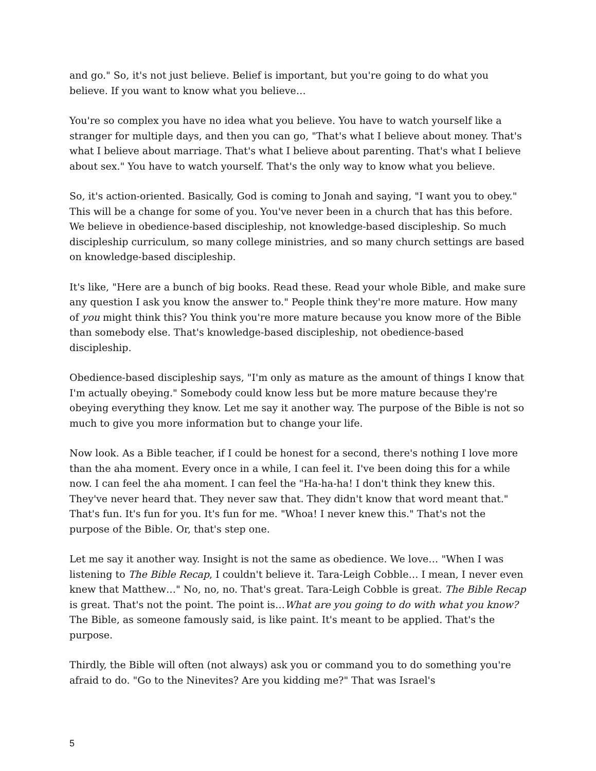and go." So, it's not just believe. Belief is important, but you're going to do what you believe. If you want to know what you believe…
You're so complex you have no idea what you believe. You have to watch yourself like a stranger for multiple days, and then you can go, "That's what I believe about money. That's what I believe about marriage. That's what I believe about parenting. That's what I believe about sex." You have to watch yourself. That's the only way to know what you believe.
So, it's action-oriented. Basically, God is coming to Jonah and saying, "I want you to obey." This will be a change for some of you. You've never been in a church that has this before. We believe in obedience-based discipleship, not knowledge-based discipleship. So much discipleship curriculum, so many college ministries, and so many church settings are based on knowledge-based discipleship.
It's like, "Here are a bunch of big books. Read these. Read your whole Bible, and make sure any question I ask you know the answer to." People think they're more mature. How many of you might think this? You think you're more mature because you know more of the Bible than somebody else. That's knowledge-based discipleship, not obedience-based discipleship.
Obedience-based discipleship says, "I'm only as mature as the amount of things I know that I'm actually obeying." Somebody could know less but be more mature because they're obeying everything they know. Let me say it another way. The purpose of the Bible is not so much to give you more information but to change your life.
Now look. As a Bible teacher, if I could be honest for a second, there's nothing I love more than the aha moment. Every once in a while, I can feel it. I've been doing this for a while now. I can feel the aha moment. I can feel the "Ha-ha-ha! I don't think they knew this. They've never heard that. They never saw that. They didn't know that word meant that." That's fun. It's fun for you. It's fun for me. "Whoa! I never knew this." That's not the purpose of the Bible. Or, that's step one.
Let me say it another way. Insight is not the same as obedience. We love… "When I was listening to The Bible Recap, I couldn't believe it. Tara-Leigh Cobble… I mean, I never even knew that Matthew…" No, no, no. That's great. Tara-Leigh Cobble is great. The Bible Recap is great. That's not the point. The point is…What are you going to do with what you know? The Bible, as someone famously said, is like paint. It's meant to be applied. That's the purpose.
Thirdly, the Bible will often (not always) ask you or command you to do something you're afraid to do. "Go to the Ninevites? Are you kidding me?" That was Israel's
5